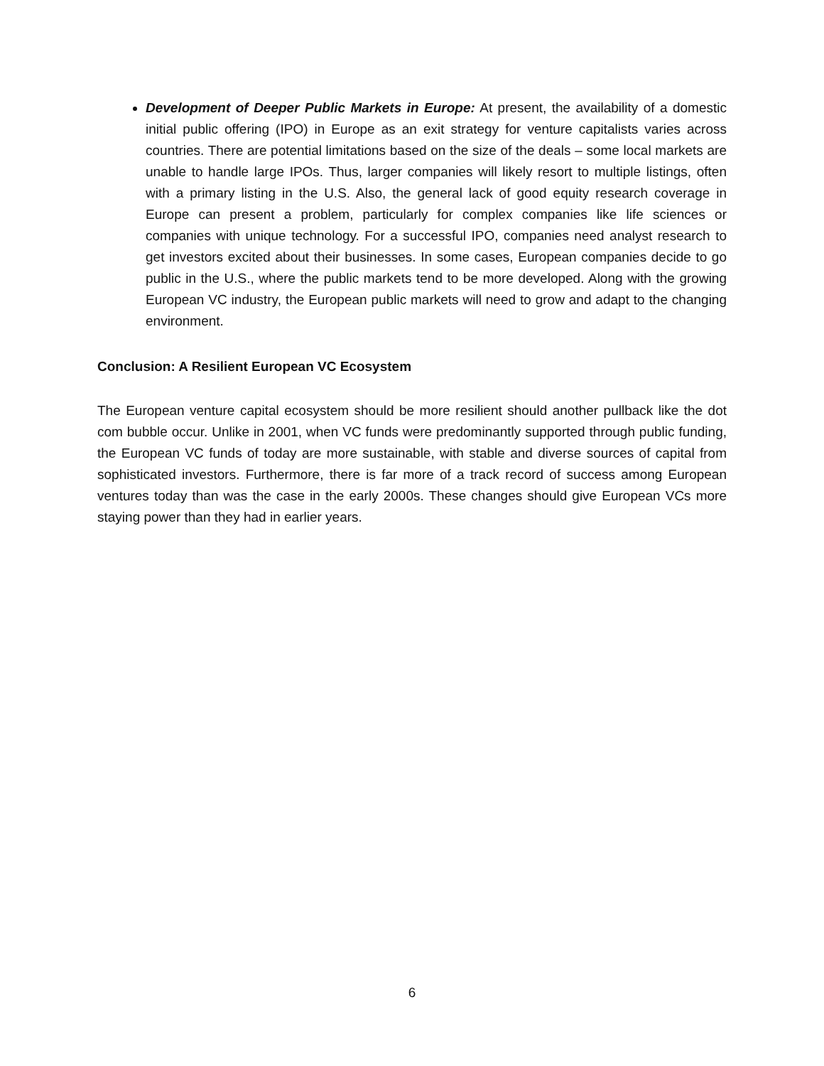Development of Deeper Public Markets in Europe: At present, the availability of a domestic initial public offering (IPO) in Europe as an exit strategy for venture capitalists varies across countries. There are potential limitations based on the size of the deals – some local markets are unable to handle large IPOs. Thus, larger companies will likely resort to multiple listings, often with a primary listing in the U.S. Also, the general lack of good equity research coverage in Europe can present a problem, particularly for complex companies like life sciences or companies with unique technology. For a successful IPO, companies need analyst research to get investors excited about their businesses. In some cases, European companies decide to go public in the U.S., where the public markets tend to be more developed. Along with the growing European VC industry, the European public markets will need to grow and adapt to the changing environment.
Conclusion: A Resilient European VC Ecosystem
The European venture capital ecosystem should be more resilient should another pullback like the dot com bubble occur. Unlike in 2001, when VC funds were predominantly supported through public funding, the European VC funds of today are more sustainable, with stable and diverse sources of capital from sophisticated investors. Furthermore, there is far more of a track record of success among European ventures today than was the case in the early 2000s. These changes should give European VCs more staying power than they had in earlier years.
6